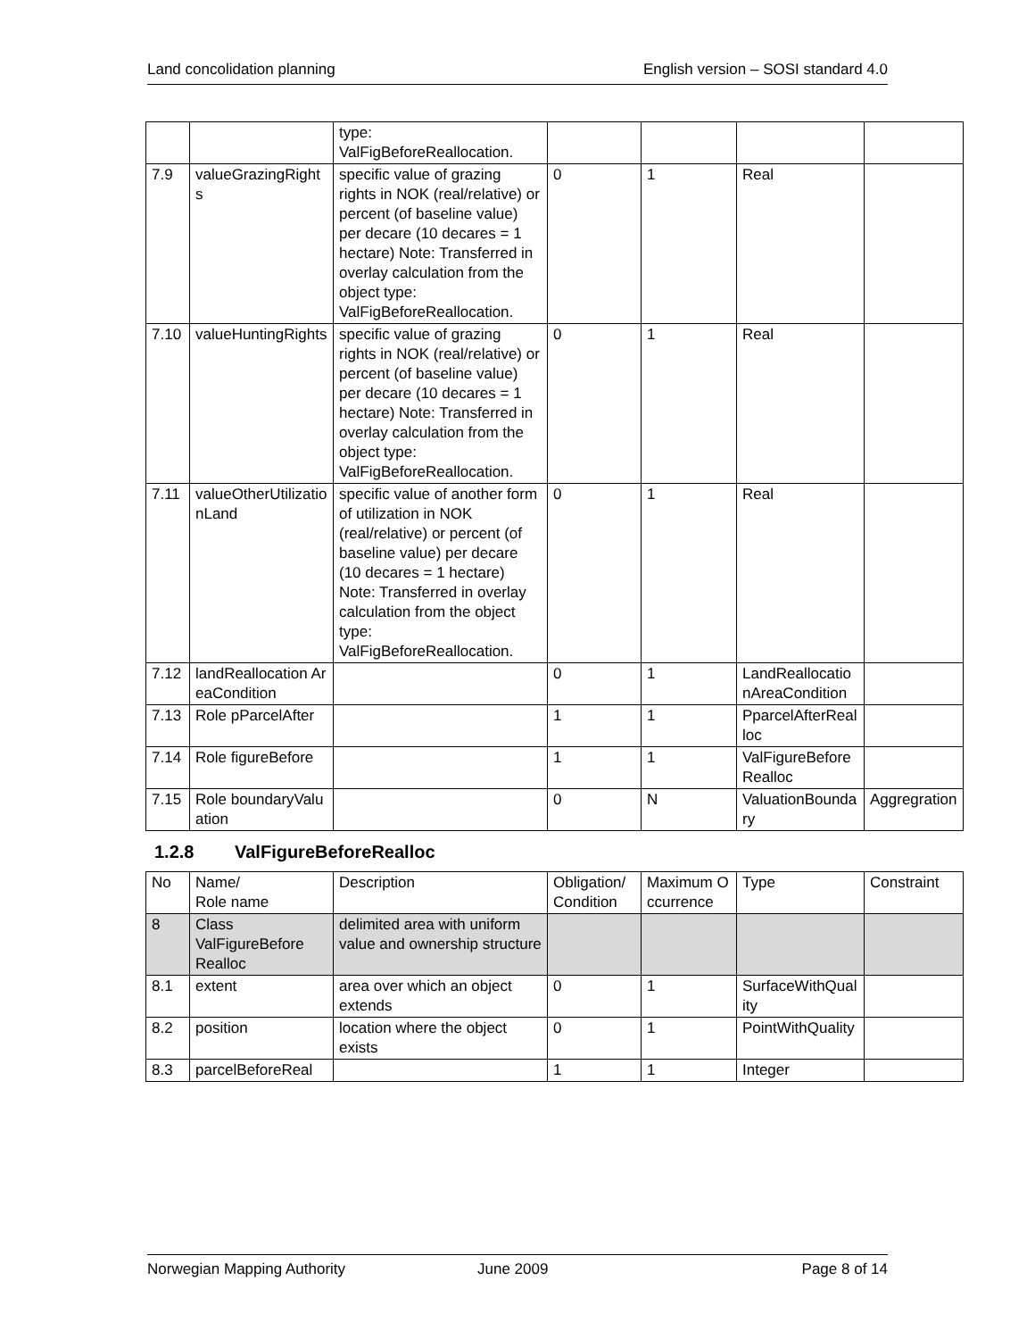Land concolidation planning English version – SOSI standard 4.0
| | | type: ValFigBeforeReallocation. | | | | |
| 7.9 | valueGrazingRights | specific value of grazing rights in NOK (real/relative) or percent (of baseline value) per decare (10 decares = 1 hectare) Note: Transferred in overlay calculation from the object type: ValFigBeforeReallocation. | 0 | 1 | Real | |
| 7.10 | valueHuntingRights | specific value of grazing rights in NOK (real/relative) or percent (of baseline value) per decare (10 decares = 1 hectare) Note: Transferred in overlay calculation from the object type: ValFigBeforeReallocation. | 0 | 1 | Real | |
| 7.11 | valueOtherUtilizationLand | specific value of another form of utilization in NOK (real/relative) or percent (of baseline value) per decare (10 decares = 1 hectare) Note: Transferred in overlay calculation from the object type: ValFigBeforeReallocation. | 0 | 1 | Real | |
| 7.12 | landReallocation AreaCondition | | 0 | 1 | LandReallocationAreaCondition | |
| 7.13 | Role pParcelAfter | | 1 | 1 | PparcelAfterRealloc | |
| 7.14 | Role figureBefore | | 1 | 1 | ValFigureBeforeRealloc | |
| 7.15 | Role boundaryValuation | | 0 | N | ValuationBoundary | Aggregration |
1.2.8 ValFigureBeforeRealloc
| No | Name/ Role name | Description | Obligation/ Condition | Maximum Occurrence | Type | Constraint |
| 8 | Class ValFigureBefore Realloc | delimited area with uniform value and ownership structure | | | | |
| 8.1 | extent | area over which an object extends | 0 | 1 | SurfaceWithQuality | |
| 8.2 | position | location where the object exists | 0 | 1 | PointWithQuality | |
| 8.3 | parcelBeforeReal | | 1 | 1 | Integer | |
Norwegian Mapping Authority June 2009 Page 8 of 14